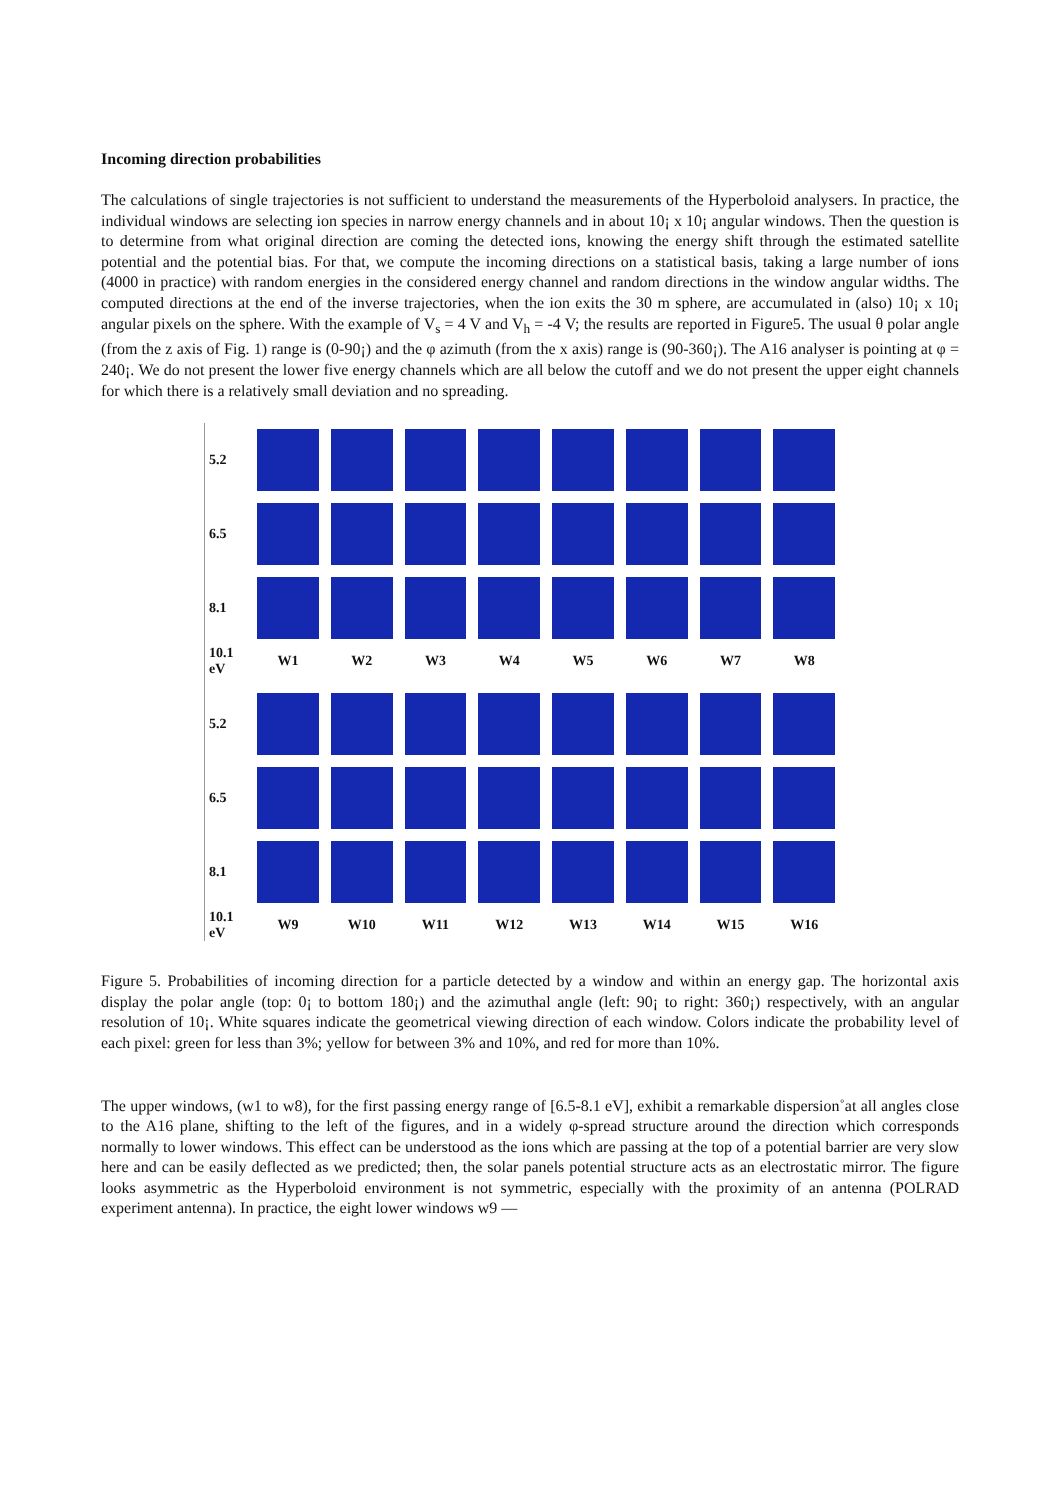Incoming direction probabilities
The calculations of single trajectories is not sufficient to understand the measurements of the Hyperboloid analysers. In practice, the individual windows are selecting ion species in narrow energy channels and in about 10¡ x 10¡ angular windows. Then the question is to determine from what original direction are coming the detected ions, knowing the energy shift through the estimated satellite potential and the potential bias. For that, we compute the incoming directions on a statistical basis, taking a large number of ions (4000 in practice) with random energies in the considered energy channel and random directions in the window angular widths. The computed directions at the end of the inverse trajectories, when the ion exits the 30 m sphere, are accumulated in (also) 10¡ x 10¡ angular pixels on the sphere. With the example of V<sub>s</sub> = 4 V and V<sub>h</sub> = -4 V; the results are reported in Figure5. The usual θ polar angle (from the z axis of Fig. 1) range is (0-90¡) and the φ azimuth (from the x axis) range is (90-360¡). The A16 analyser is pointing at φ = 240¡. We do not present the lower five energy channels which are all below the cutoff and we do not present the upper eight channels for which there is a relatively small deviation and no spreading.
5.2
6.5
8.1
10.1 eV
W1
W2
W3
W4
W5
W6
W7
W8
5.2
6.5
8.1
10.1 eV
W9
W10
W11
W12
W13
W14
W15
W16
Figure 5. Probabilities of incoming direction for a particle detected by a window and within an energy gap. The horizontal axis display the polar angle (top: 0¡ to bottom 180¡) and the azimuthal angle (left: 90¡ to right: 360¡) respectively, with an angular resolution of 10¡. White squares indicate the geometrical viewing direction of each window. Colors indicate the probability level of each pixel: green for less than 3%; yellow for between 3% and 10%, and red for more than 10%.
The upper windows, (w1 to w8), for the first passing energy range of [6.5-8.1 eV], exhibit a remarkable dispersion˚at all angles close to the A16 plane, shifting to the left of the figures, and in a widely φ-spread structure around the direction which corresponds normally to lower windows. This effect can be understood as the ions which are passing at the top of a potential barrier are very slow here and can be easily deflected as we predicted; then, the solar panels potential structure acts as an electrostatic mirror. The figure looks asymmetric as the Hyperboloid environment is not symmetric, especially with the proximity of an antenna (POLRAD experiment antenna). In practice, the eight lower windows w9 —